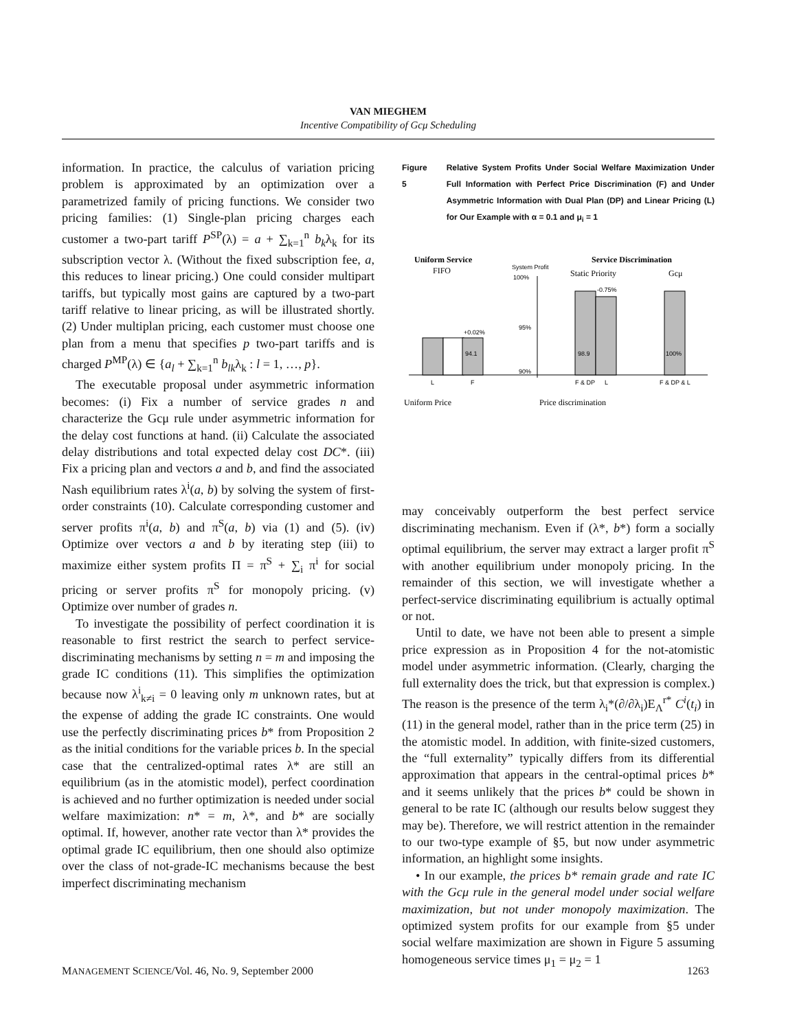VAN MIEGHEM
Incentive Compatibility of Gcμ Scheduling
information. In practice, the calculus of variation pricing problem is approximated by an optimization over a parametrized family of pricing functions. We consider two pricing families: (1) Single-plan pricing charges each customer a two-part tariff P<sup>SP</sup>(λ) = a + ∑<sub>k=1</sub><sup>n</sup> b<sub>k</sub>λ<sub>k</sub> for its subscription vector λ. (Without the fixed subscription fee, a, this reduces to linear pricing.) One could consider multipart tariffs, but typically most gains are captured by a two-part tariff relative to linear pricing, as will be illustrated shortly. (2) Under multiplan pricing, each customer must choose one plan from a menu that specifies p two-part tariffs and is charged P<sup>MP</sup>(λ) ∈ {a<sub>l</sub> + ∑<sub>k=1</sub><sup>n</sup> b<sub>lk</sub>λ<sub>k</sub> : l = 1, …, p}.
The executable proposal under asymmetric information becomes: (i) Fix a number of service grades n and characterize the Gcμ rule under asymmetric information for the delay cost functions at hand. (ii) Calculate the associated delay distributions and total expected delay cost DC*. (iii) Fix a pricing plan and vectors a and b, and find the associated Nash equilibrium rates λ<sup>i</sup>(a, b) by solving the system of first-order constraints (10). Calculate corresponding customer and server profits π<sup>i</sup>(a, b) and π<sup>S</sup>(a, b) via (1) and (5). (iv) Optimize over vectors a and b by iterating step (iii) to maximize either system profits Π = π<sup>S</sup> + ∑<sub>i</sub> π<sup>i</sup> for social pricing or server profits π<sup>S</sup> for monopoly pricing. (v) Optimize over number of grades n.
To investigate the possibility of perfect coordination it is reasonable to first restrict the search to perfect service-discriminating mechanisms by setting n = m and imposing the grade IC conditions (11). This simplifies the optimization because now λ<sup>i</sup><sub>k≠i</sub> = 0 leaving only m unknown rates, but at the expense of adding the grade IC constraints. One would use the perfectly discriminating prices b* from Proposition 2 as the initial conditions for the variable prices b. In the special case that the centralized-optimal rates λ* are still an equilibrium (as in the atomistic model), perfect coordination is achieved and no further optimization is needed under social welfare maximization: n* = m, λ*, and b* are socially optimal. If, however, another rate vector than λ* provides the optimal grade IC equilibrium, then one should also optimize over the class of not-grade-IC mechanisms because the best imperfect discriminating mechanism
Figure 5 Relative System Profits Under Social Welfare Maximization Under Full Information with Perfect Price Discrimination (F) and Under Asymmetric Information with Dual Plan (DP) and Linear Pricing (L) for Our Example with α = 0.1 and μ<sub>i</sub> = 1
Uniform Service
FIFO
System Profit
100%
Service Discrimination
Static Priority
Gcμ
95%
90%
+0.02%
94.1
98.9
-0.75%
100%
L
F
F & DP
L
F & DP & L
Uniform Price
Price discrimination
may conceivably outperform the best perfect service discriminating mechanism. Even if (λ*, b*) form a socially optimal equilibrium, the server may extract a larger profit π<sup>S</sup> with another equilibrium under monopoly pricing. In the remainder of this section, we will investigate whether a perfect-service discriminating equilibrium is actually optimal or not.
Until to date, we have not been able to present a simple price expression as in Proposition 4 for the not-atomistic model under asymmetric information. (Clearly, charging the full externality does the trick, but that expression is complex.) The reason is the presence of the term λ<sub>i</sub>*(∂/∂λ<sub>i</sub>)E<sub>Λ</sub><sup>r*</sup> C<sup>i</sup>(t<sub>i</sub>) in (11) in the general model, rather than in the price term (25) in the atomistic model. In addition, with finite-sized customers, the “full externality” typically differs from its differential approximation that appears in the central-optimal prices b* and it seems unlikely that the prices b* could be shown in general to be rate IC (although our results below suggest they may be). Therefore, we will restrict attention in the remainder to our two-type example of §5, but now under asymmetric information, an highlight some insights.
• In our example, the prices b* remain grade and rate IC with the Gcμ rule in the general model under social welfare maximization, but not under monopoly maximization. The optimized system profits for our example from §5 under social welfare maximization are shown in Figure 5 assuming homogeneous service times μ<sub>1</sub> = μ<sub>2</sub> = 1
MANAGEMENT SCIENCE/Vol. 46, No. 9, September 2000 1263